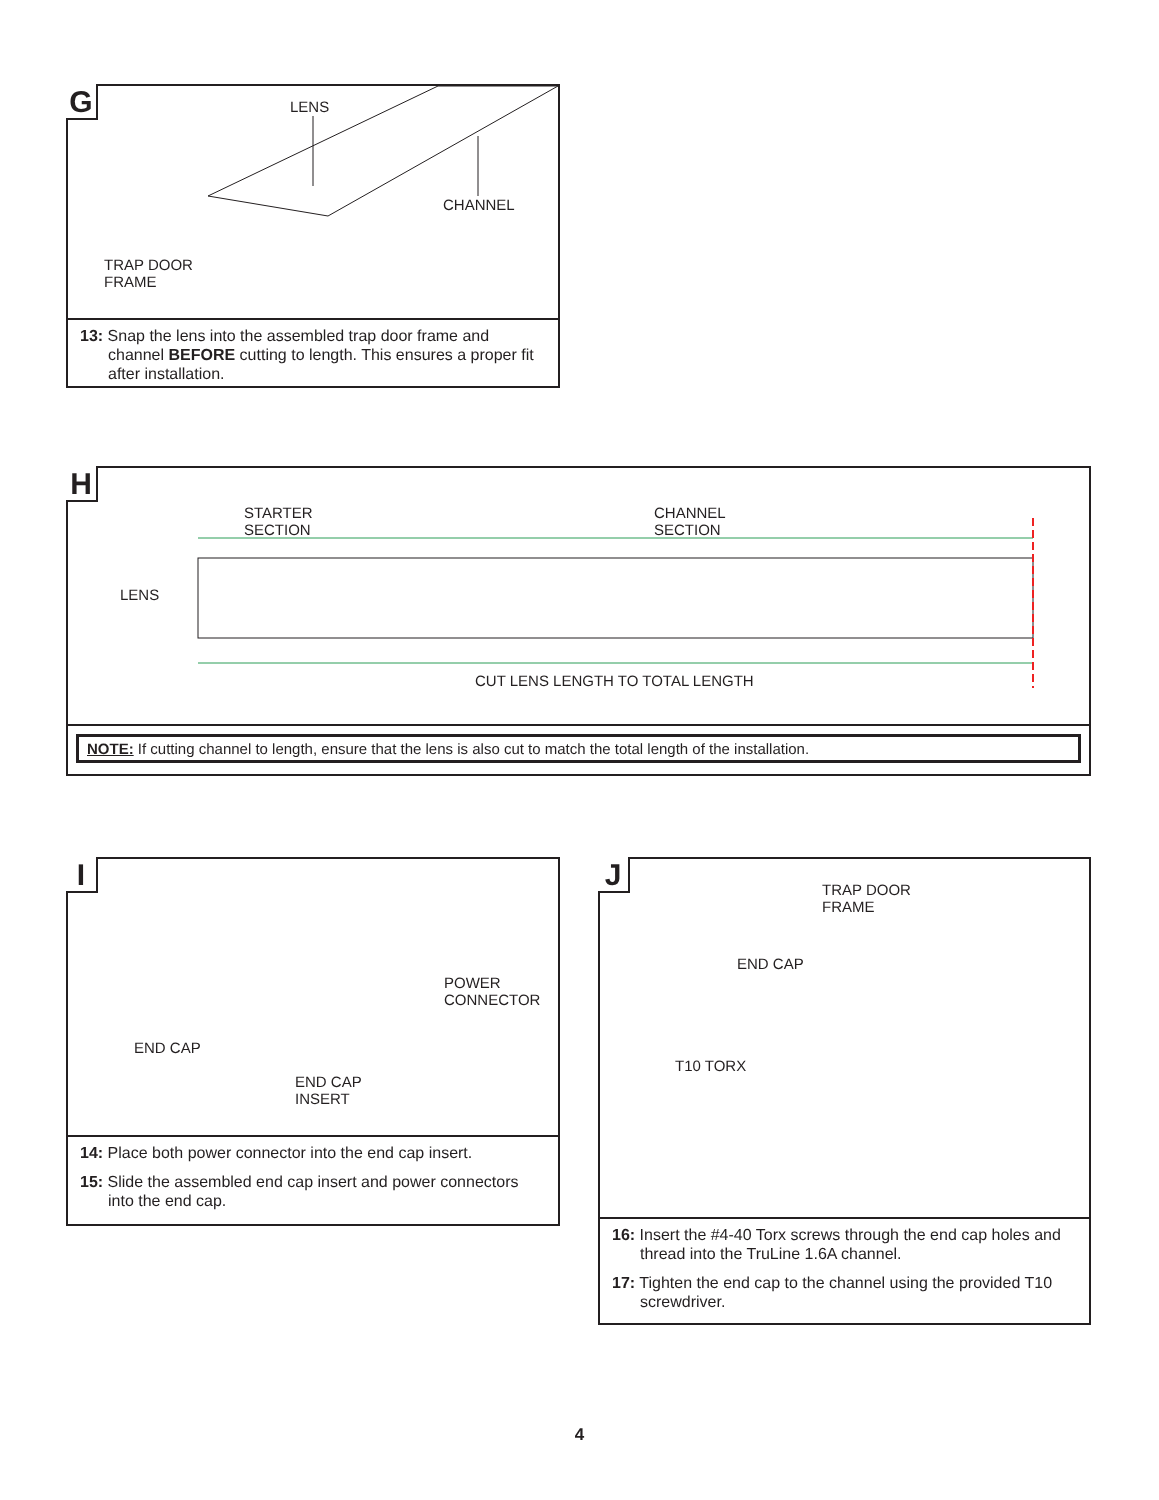G LENS
CHANNEL
TRAP DOOR
FRAME
13: Snap the lens into the assembled trap door frame and channel BEFORE cutting to length. This ensures a proper fit after installation.
H
STARTER
SECTION
CHANNEL
SECTION
LENS
CUT LENS LENGTH TO TOTAL LENGTH
NOTE: If cutting channel to length, ensure that the lens is also cut to match the total length of the installation.
I
POWER
CONNECTOR
END CAP
END CAP
INSERT
14: Place both power connector into the end cap insert.
15: Slide the assembled end cap insert and power connectors into the end cap.
J
TRAP DOOR
FRAME
END CAP
T10 TORX
16: Insert the #4-40 Torx screws through the end cap holes and thread into the TruLine 1.6A channel.
17: Tighten the end cap to the channel using the provided T10 screwdriver.
4